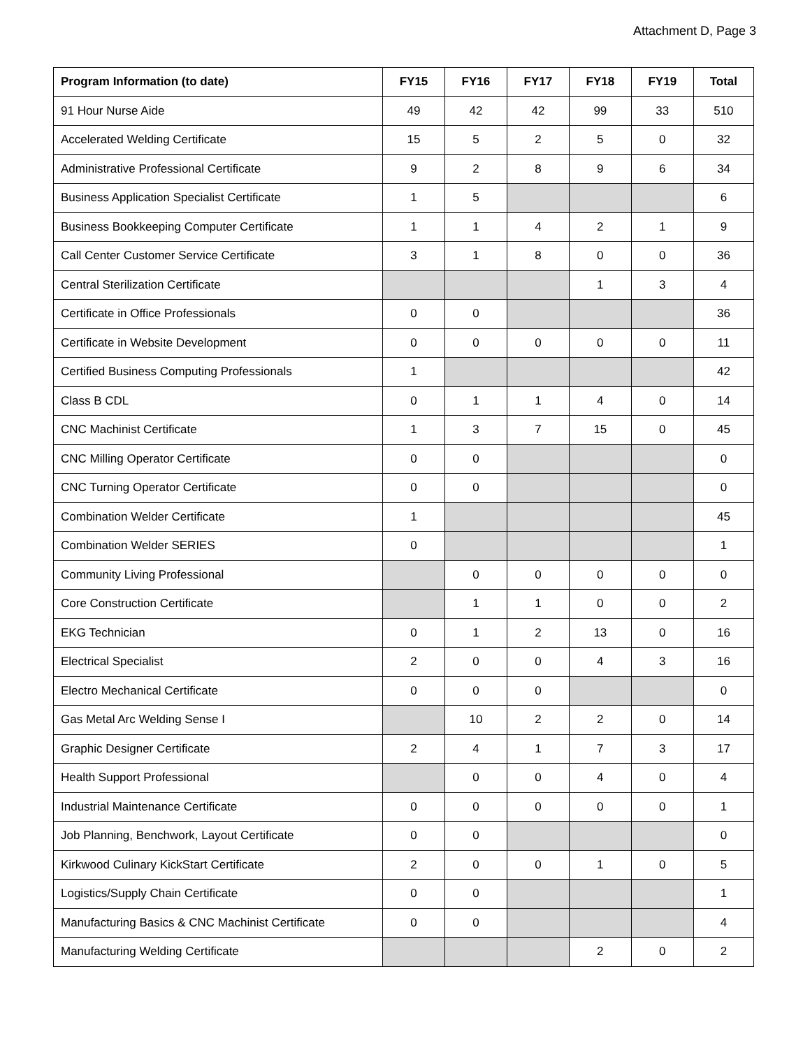Attachment D, Page 3
| Program Information (to date) | FY15 | FY16 | FY17 | FY18 | FY19 | Total |
| --- | --- | --- | --- | --- | --- | --- |
| 91 Hour Nurse Aide | 49 | 42 | 42 | 99 | 33 | 510 |
| Accelerated Welding Certificate | 15 | 5 | 2 | 5 | 0 | 32 |
| Administrative Professional Certificate | 9 | 2 | 8 | 9 | 6 | 34 |
| Business Application Specialist Certificate | 1 | 5 | | | | 6 |
| Business Bookkeeping Computer Certificate | 1 | 1 | 4 | 2 | 1 | 9 |
| Call Center Customer Service Certificate | 3 | 1 | 8 | 0 | 0 | 36 |
| Central Sterilization Certificate | | | | 1 | 3 | 4 |
| Certificate in Office Professionals | 0 | 0 | | | | 36 |
| Certificate in Website Development | 0 | 0 | 0 | 0 | 0 | 11 |
| Certified Business Computing Professionals | 1 | | | | | 42 |
| Class B CDL | 0 | 1 | 1 | 4 | 0 | 14 |
| CNC Machinist Certificate | 1 | 3 | 7 | 15 | 0 | 45 |
| CNC Milling Operator Certificate | 0 | 0 | | | | 0 |
| CNC Turning Operator Certificate | 0 | 0 | | | | 0 |
| Combination Welder Certificate | 1 | | | | | 45 |
| Combination Welder SERIES | 0 | | | | | 1 |
| Community Living Professional | | 0 | 0 | 0 | 0 | 0 |
| Core Construction Certificate | | 1 | 1 | 0 | 0 | 2 |
| EKG Technician | 0 | 1 | 2 | 13 | 0 | 16 |
| Electrical Specialist | 2 | 0 | 0 | 4 | 3 | 16 |
| Electro Mechanical Certificate | 0 | 0 | 0 | | | 0 |
| Gas Metal Arc Welding Sense I | | 10 | 2 | 2 | 0 | 14 |
| Graphic Designer Certificate | 2 | 4 | 1 | 7 | 3 | 17 |
| Health Support Professional | | 0 | 0 | 4 | 0 | 4 |
| Industrial Maintenance Certificate | 0 | 0 | 0 | 0 | 0 | 1 |
| Job Planning, Benchwork, Layout Certificate | 0 | 0 | | | | 0 |
| Kirkwood Culinary KickStart Certificate | 2 | 0 | 0 | 1 | 0 | 5 |
| Logistics/Supply Chain Certificate | 0 | 0 | | | | 1 |
| Manufacturing Basics & CNC Machinist Certificate | 0 | 0 | | | | 4 |
| Manufacturing Welding Certificate | | | | 2 | 0 | 2 |